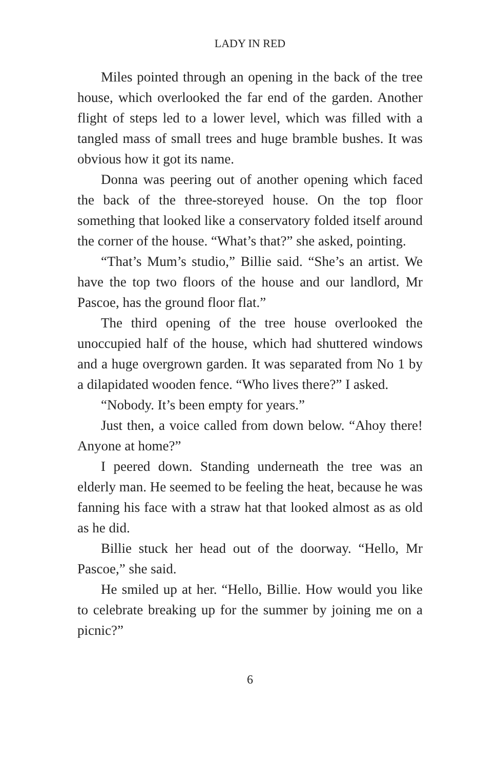LADY IN RED
Miles pointed through an opening in the back of the tree house, which overlooked the far end of the garden. Another flight of steps led to a lower level, which was filled with a tangled mass of small trees and huge bramble bushes. It was obvious how it got its name.
Donna was peering out of another opening which faced the back of the three-storeyed house. On the top floor something that looked like a conservatory folded itself around the corner of the house. “What’s that?” she asked, pointing.
“That’s Mum’s studio,” Billie said. “She’s an artist. We have the top two floors of the house and our landlord, Mr Pascoe, has the ground floor flat.”
The third opening of the tree house overlooked the unoccupied half of the house, which had shuttered windows and a huge overgrown garden. It was separated from No 1 by a dilapidated wooden fence. “Who lives there?” I asked.
“Nobody. It’s been empty for years.”
Just then, a voice called from down below. “Ahoy there! Anyone at home?”
I peered down. Standing underneath the tree was an elderly man. He seemed to be feeling the heat, because he was fanning his face with a straw hat that looked almost as as old as he did.
Billie stuck her head out of the doorway. “Hello, Mr Pascoe,” she said.
He smiled up at her. “Hello, Billie. How would you like to celebrate breaking up for the summer by joining me on a picnic?”
6